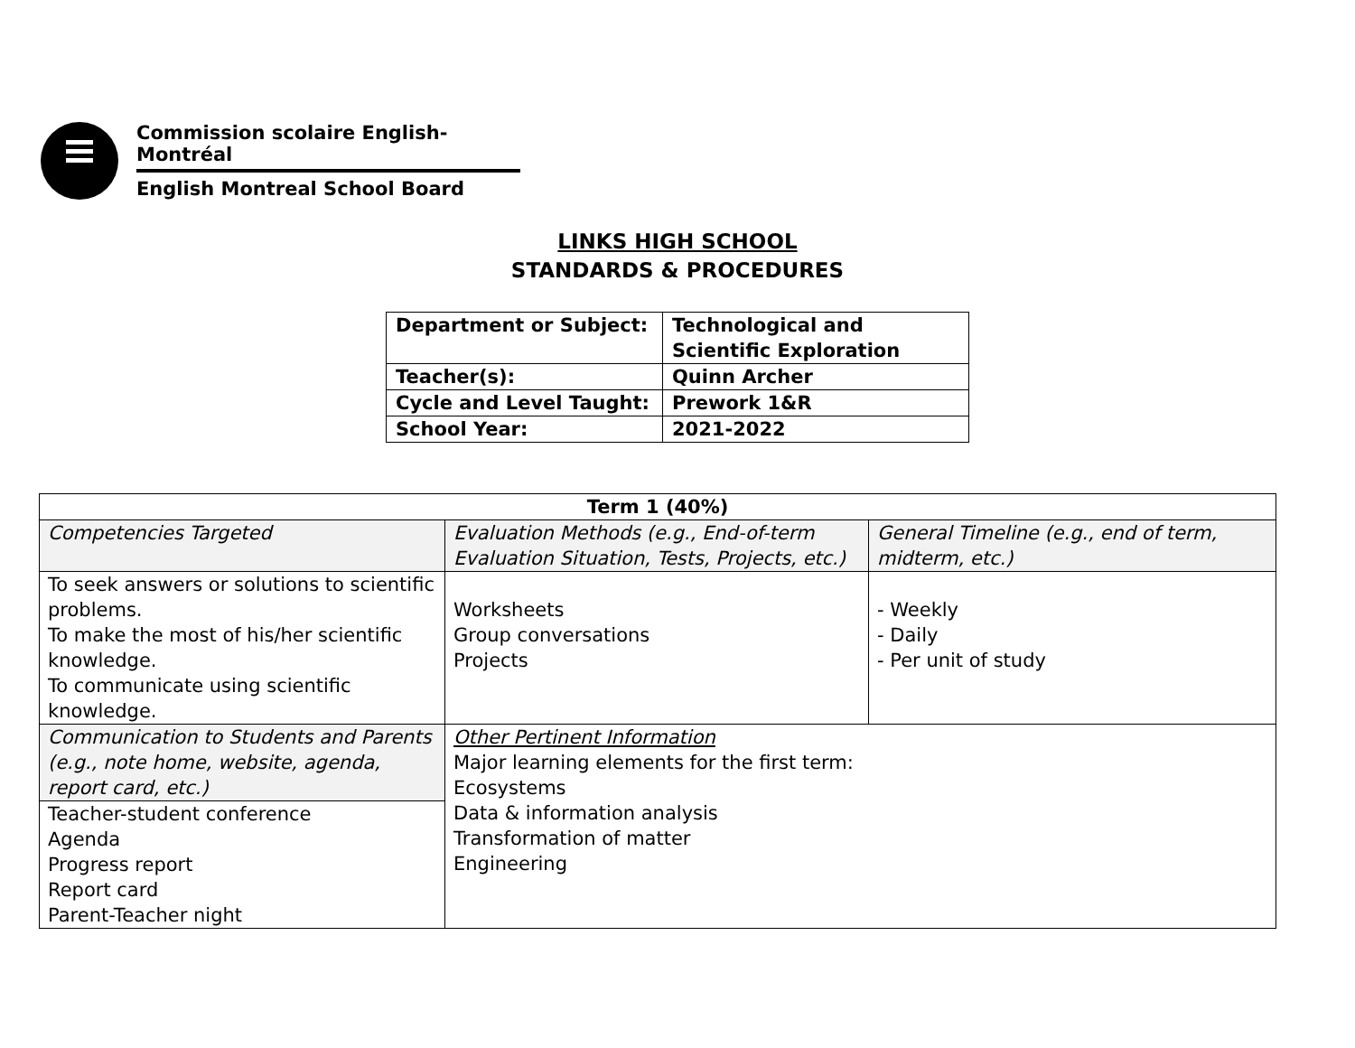Commission scolaire English-Montréal
English Montreal School Board
LINKS HIGH SCHOOL
STANDARDS & PROCEDURES
| Department or Subject: | Technological and Scientific Exploration |
| Teacher(s): | Quinn Archer |
| Cycle and Level Taught: | Prework 1&R |
| School Year: | 2021-2022 |
| Term 1 (40%) | | |
| --- | --- | --- |
| Competencies Targeted | Evaluation Methods (e.g., End-of-term Evaluation Situation, Tests, Projects, etc.) | General Timeline (e.g., end of term, midterm, etc.) |
| To seek answers or solutions to scientific problems. To make the most of his/her scientific knowledge. To communicate using scientific knowledge. | Worksheets Group conversations Projects | - Weekly - Daily - Per unit of study |
| Communication to Students and Parents (e.g., note home, website, agenda, report card, etc.) | Other Pertinent Information Major learning elements for the first term: Ecosystems Data & information analysis Transformation of matter Engineering | |
| Teacher-student conference Agenda Progress report Report card Parent-Teacher night | | |